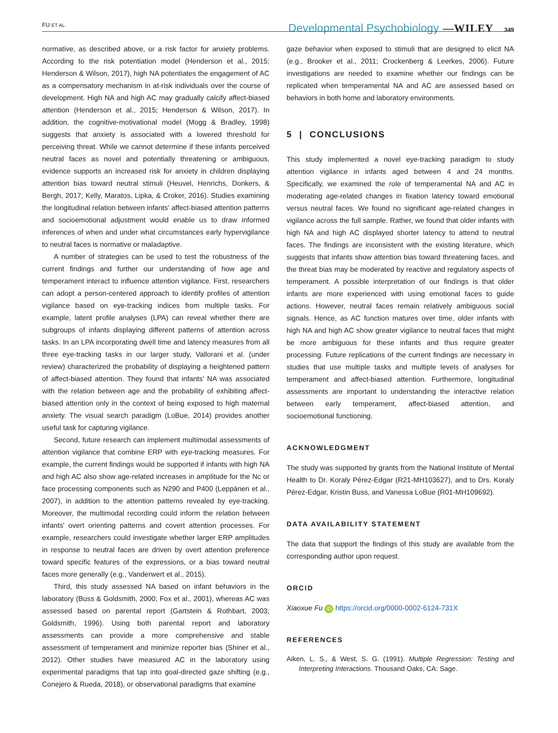FU ET AL.
Developmental Psychobiology —WILEY 349
normative, as described above, or a risk factor for anxiety problems. According to the risk potentiation model (Henderson et al., 2015; Henderson & Wilson, 2017), high NA potentiates the engagement of AC as a compensatory mechanism in at-risk individuals over the course of development. High NA and high AC may gradually calcify affect-biased attention (Henderson et al., 2015; Henderson & Wilson, 2017). In addition, the cognitive-motivational model (Mogg & Bradley, 1998) suggests that anxiety is associated with a lowered threshold for perceiving threat. While we cannot determine if these infants perceived neutral faces as novel and potentially threatening or ambiguous, evidence supports an increased risk for anxiety in children displaying attention bias toward neutral stimuli (Heuvel, Henrichs, Donkers, & Bergh, 2017; Kelly, Maratos, Lipka, & Croker, 2016). Studies examining the longitudinal relation between infants' affect-biased attention patterns and socioemotional adjustment would enable us to draw informed inferences of when and under what circumstances early hypervigilance to neutral faces is normative or maladaptive.
A number of strategies can be used to test the robustness of the current findings and further our understanding of how age and temperament interact to influence attention vigilance. First, researchers can adopt a person-centered approach to identify profiles of attention vigilance based on eye-tracking indices from multiple tasks. For example, latent profile analyses (LPA) can reveal whether there are subgroups of infants displaying different patterns of attention across tasks. In an LPA incorporating dwell time and latency measures from all three eye-tracking tasks in our larger study, Vallorani et al. (under review) characterized the probability of displaying a heightened pattern of affect-biased attention. They found that infants' NA was associated with the relation between age and the probability of exhibiting affect-biased attention only in the context of being exposed to high maternal anxiety. The visual search paradigm (LoBue, 2014) provides another useful task for capturing vigilance.
Second, future research can implement multimodal assessments of attention vigilance that combine ERP with eye-tracking measures. For example, the current findings would be supported if infants with high NA and high AC also show age-related increases in amplitude for the Nc or face processing components such as N290 and P400 (Leppänen et al., 2007), in addition to the attention patterns revealed by eye-tracking. Moreover, the multimodal recording could inform the relation between infants' overt orienting patterns and covert attention processes. For example, researchers could investigate whether larger ERP amplitudes in response to neutral faces are driven by overt attention preference toward specific features of the expressions, or a bias toward neutral faces more generally (e.g., Vanderwert et al., 2015).
Third, this study assessed NA based on infant behaviors in the laboratory (Buss & Goldsmith, 2000; Fox et al., 2001), whereas AC was assessed based on parental report (Gartstein & Rothbart, 2003; Goldsmith, 1996). Using both parental report and laboratory assessments can provide a more comprehensive and stable assessment of temperament and minimize reporter bias (Shiner et al., 2012). Other studies have measured AC in the laboratory using experimental paradigms that tap into goal-directed gaze shifting (e.g., Conejero & Rueda, 2018), or observational paradigms that examine
gaze behavior when exposed to stimuli that are designed to elicit NA (e.g., Brooker et al., 2011; Crockenberg & Leerkes, 2006). Future investigations are needed to examine whether our findings can be replicated when temperamental NA and AC are assessed based on behaviors in both home and laboratory environments.
5 | CONCLUSIONS
This study implemented a novel eye-tracking paradigm to study attention vigilance in infants aged between 4 and 24 months. Specifically, we examined the role of temperamental NA and AC in moderating age-related changes in fixation latency toward emotional versus neutral faces. We found no significant age-related changes in vigilance across the full sample. Rather, we found that older infants with high NA and high AC displayed shorter latency to attend to neutral faces. The findings are inconsistent with the existing literature, which suggests that infants show attention bias toward threatening faces, and the threat bias may be moderated by reactive and regulatory aspects of temperament. A possible interpretation of our findings is that older infants are more experienced with using emotional faces to guide actions. However, neutral faces remain relatively ambiguous social signals. Hence, as AC function matures over time, older infants with high NA and high AC show greater vigilance to neutral faces that might be more ambiguous for these infants and thus require greater processing. Future replications of the current findings are necessary in studies that use multiple tasks and multiple levels of analyses for temperament and affect-biased attention. Furthermore, longitudinal assessments are important to understanding the interactive relation between early temperament, affect-biased attention, and socioemotional functioning.
ACKNOWLEDGMENT
The study was supported by grants from the National Institute of Mental Health to Dr. Koraly Pérez-Edgar (R21-MH103627), and to Drs. Koraly Pérez-Edgar, Kristin Buss, and Vanessa LoBue (R01-MH109692).
DATA AVAILABILITY STATEMENT
The data that support the findings of this study are available from the corresponding author upon request.
ORCID
Xiaoxue Fu iD https://orcid.org/0000-0002-6124-731X
REFERENCES
Aiken, L. S., & West, S. G. (1991). Multiple Regression: Testing and Interpreting Interactions. Thousand Oaks, CA: Sage.